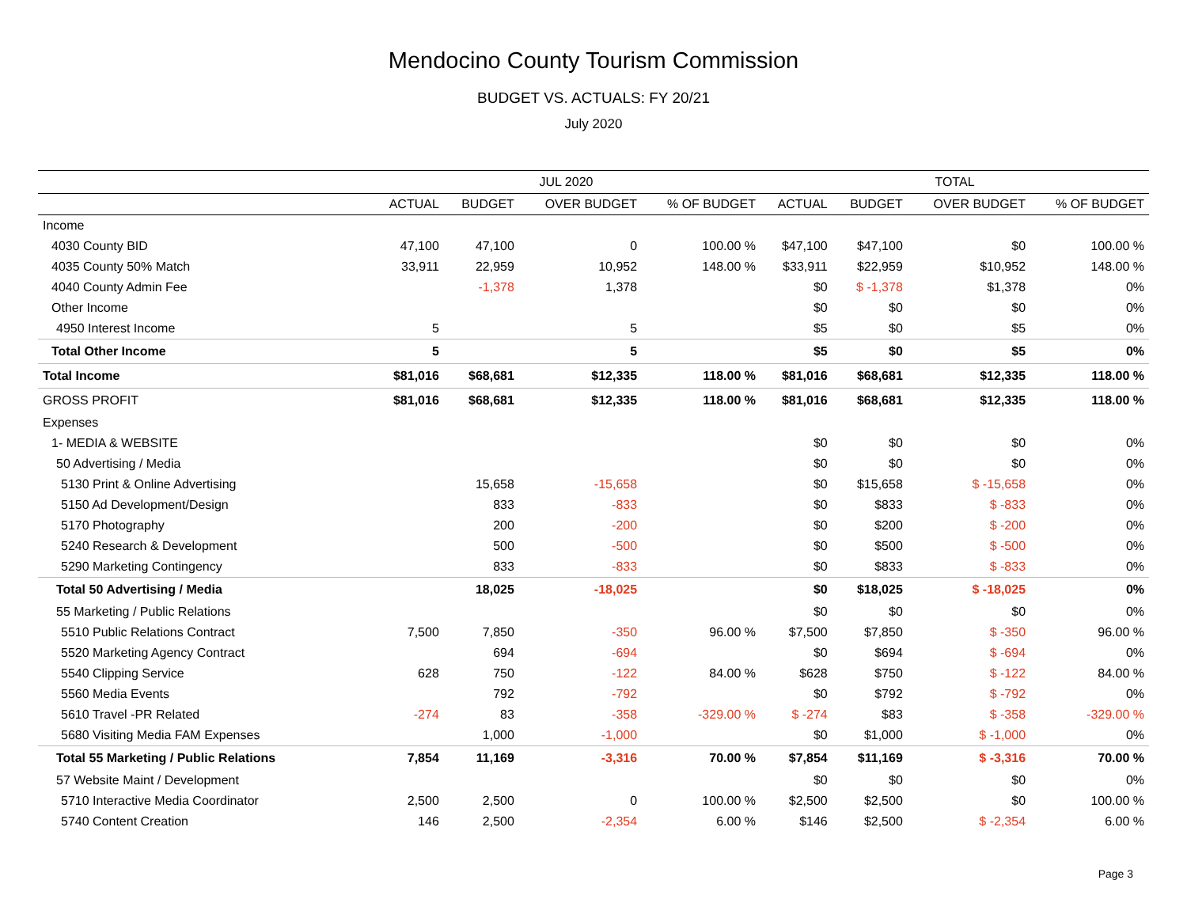Mendocino County Tourism Commission
BUDGET VS. ACTUALS: FY 20/21
July 2020
| | JUL 2020 | | | | TOTAL | | | |
| --- | --- | --- | --- | --- | --- | --- | --- | --- |
| | ACTUAL | BUDGET | OVER BUDGET | % OF BUDGET | ACTUAL | BUDGET | OVER BUDGET | % OF BUDGET |
| Income | | | | | | | | |
| 4030 County BID | 47,100 | 47,100 | 0 | 100.00 % | $47,100 | $47,100 | $0 | 100.00 % |
| 4035 County 50% Match | 33,911 | 22,959 | 10,952 | 148.00 % | $33,911 | $22,959 | $10,952 | 148.00 % |
| 4040 County Admin Fee | | -1,378 | 1,378 | | $0 | $ -1,378 | $1,378 | 0% |
| Other Income | | | | | $0 | $0 | $0 | 0% |
| 4950 Interest Income | 5 | | 5 | | $5 | $0 | $5 | 0% |
| Total Other Income | 5 | | 5 | | $5 | $0 | $5 | 0% |
| Total Income | $81,016 | $68,681 | $12,335 | 118.00 % | $81,016 | $68,681 | $12,335 | 118.00 % |
| GROSS PROFIT | $81,016 | $68,681 | $12,335 | 118.00 % | $81,016 | $68,681 | $12,335 | 118.00 % |
| Expenses | | | | | | | | |
| 1- MEDIA & WEBSITE | | | | | $0 | $0 | $0 | 0% |
| 50 Advertising / Media | | | | | $0 | $0 | $0 | 0% |
| 5130 Print & Online Advertising | | 15,658 | -15,658 | | $0 | $15,658 | $ -15,658 | 0% |
| 5150 Ad Development/Design | | 833 | -833 | | $0 | $833 | $ -833 | 0% |
| 5170 Photography | | 200 | -200 | | $0 | $200 | $ -200 | 0% |
| 5240 Research & Development | | 500 | -500 | | $0 | $500 | $ -500 | 0% |
| 5290 Marketing Contingency | | 833 | -833 | | $0 | $833 | $ -833 | 0% |
| Total 50 Advertising / Media | | 18,025 | -18,025 | | $0 | $18,025 | $ -18,025 | 0% |
| 55 Marketing / Public Relations | | | | | $0 | $0 | $0 | 0% |
| 5510 Public Relations Contract | 7,500 | 7,850 | -350 | 96.00 % | $7,500 | $7,850 | $ -350 | 96.00 % |
| 5520 Marketing Agency Contract | | 694 | -694 | | $0 | $694 | $ -694 | 0% |
| 5540 Clipping Service | 628 | 750 | -122 | 84.00 % | $628 | $750 | $ -122 | 84.00 % |
| 5560 Media Events | | 792 | -792 | | $0 | $792 | $ -792 | 0% |
| 5610 Travel -PR Related | -274 | 83 | -358 | -329.00 % | $ -274 | $83 | $ -358 | -329.00 % |
| 5680 Visiting Media FAM Expenses | | 1,000 | -1,000 | | $0 | $1,000 | $ -1,000 | 0% |
| Total 55 Marketing / Public Relations | 7,854 | 11,169 | -3,316 | 70.00 % | $7,854 | $11,169 | $ -3,316 | 70.00 % |
| 57 Website Maint / Development | | | | | $0 | $0 | $0 | 0% |
| 5710 Interactive Media Coordinator | 2,500 | 2,500 | 0 | 100.00 % | $2,500 | $2,500 | $0 | 100.00 % |
| 5740 Content Creation | 146 | 2,500 | -2,354 | 6.00 % | $146 | $2,500 | $ -2,354 | 6.00 % |
Page 3